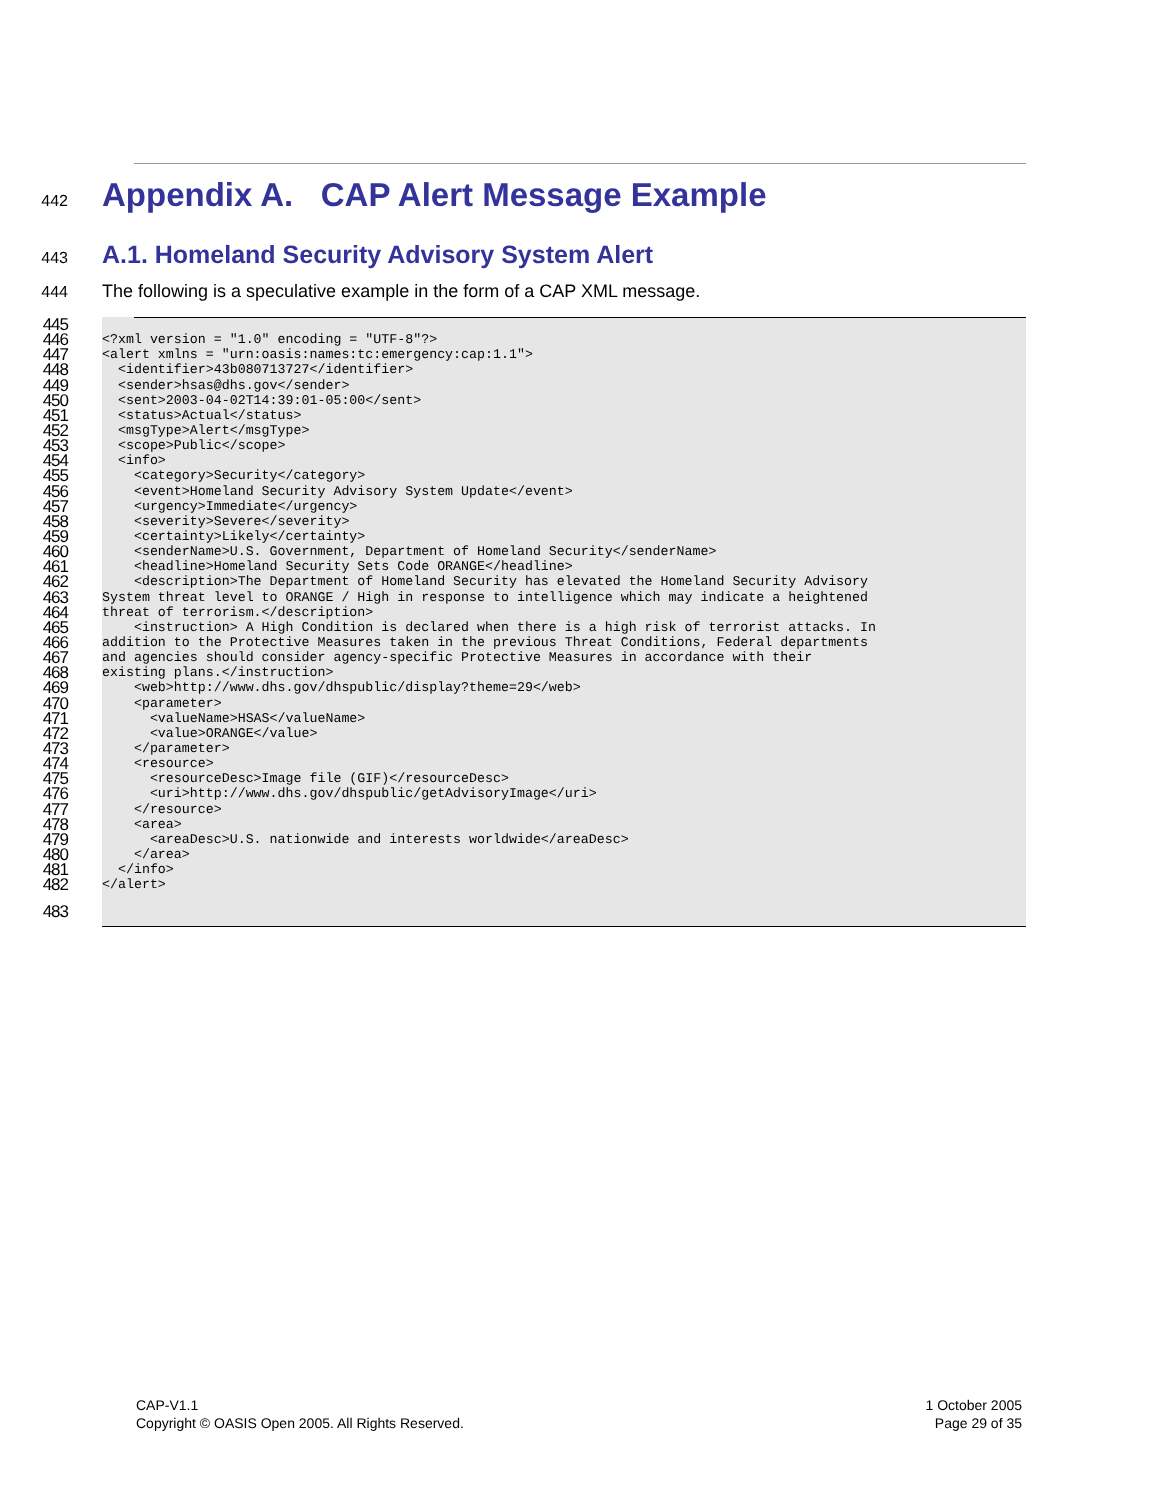442
Appendix A. CAP Alert Message Example
443
A.1. Homeland Security Advisory System Alert
444 The following is a speculative example in the form of a CAP XML message.
445
 
446
<?xml version = "1.0" encoding = "UTF-8"?>
447
<alert xmlns = "urn:oasis:names:tc:emergency:cap:1.1">
448
  <identifier>43b080713727</identifier>
449
  <sender>hsas@dhs.gov</sender>
450
  <sent>2003-04-02T14:39:01-05:00</sent>
451
  <status>Actual</status>
452
  <msgType>Alert</msgType>
453
  <scope>Public</scope>
454
  <info>
455
    <category>Security</category>
456
    <event>Homeland Security Advisory System Update</event>
457
    <urgency>Immediate</urgency>
458
    <severity>Severe</severity>
459
    <certainty>Likely</certainty>
460
    <senderName>U.S. Government, Department of Homeland Security</senderName>
461
    <headline>Homeland Security Sets Code ORANGE</headline>
462
    <description>The Department of Homeland Security has elevated the Homeland Security Advisory
463
System threat level to ORANGE / High in response to intelligence which may indicate a heightened
464
threat of terrorism.</description>
465
    <instruction> A High Condition is declared when there is a high risk of terrorist attacks. In
466
addition to the Protective Measures taken in the previous Threat Conditions, Federal departments
467
and agencies should consider agency-specific Protective Measures in accordance with their
468
existing plans.</instruction>
469
    <web>http://www.dhs.gov/dhspublic/display?theme=29</web>
470
    <parameter>
471
      <valueName>HSAS</valueName>
472
      <value>ORANGE</value>
473
    </parameter>
474
    <resource>
475
      <resourceDesc>Image file (GIF)</resourceDesc>
476
      <uri>http://www.dhs.gov/dhspublic/getAdvisoryImage</uri>
477
    </resource>
478
    <area>
479
      <areaDesc>U.S. nationwide and interests worldwide</areaDesc>
480
    </area>
481
  </info>
482
</alert>
483
 
CAP-V1.1
Copyright © OASIS Open 2005. All Rights Reserved.
1 October 2005
Page 29 of 35